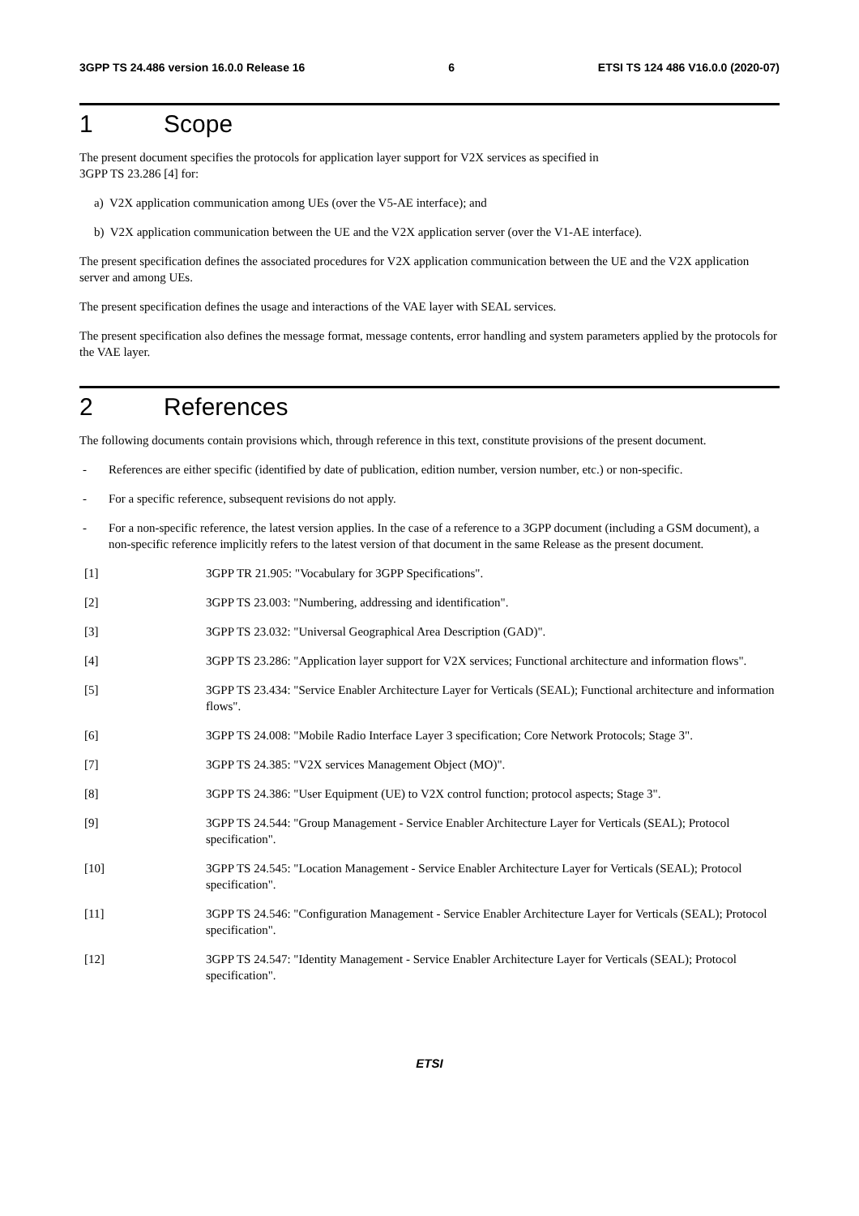3GPP TS 24.486 version 16.0.0 Release 16 6 ETSI TS 124 486 V16.0.0 (2020-07)
1 Scope
The present document specifies the protocols for application layer support for V2X services as specified in
3GPP TS 23.286 [4] for:
a) V2X application communication among UEs (over the V5-AE interface); and
b) V2X application communication between the UE and the V2X application server (over the V1-AE interface).
The present specification defines the associated procedures for V2X application communication between the UE and the V2X application server and among UEs.
The present specification defines the usage and interactions of the VAE layer with SEAL services.
The present specification also defines the message format, message contents, error handling and system parameters applied by the protocols for the VAE layer.
2 References
The following documents contain provisions which, through reference in this text, constitute provisions of the present document.
- References are either specific (identified by date of publication, edition number, version number, etc.) or non-specific.
- For a specific reference, subsequent revisions do not apply.
- For a non-specific reference, the latest version applies. In the case of a reference to a 3GPP document (including a GSM document), a non-specific reference implicitly refers to the latest version of that document in the same Release as the present document.
[1] 3GPP TR 21.905: "Vocabulary for 3GPP Specifications".
[2] 3GPP TS 23.003: "Numbering, addressing and identification".
[3] 3GPP TS 23.032: "Universal Geographical Area Description (GAD)".
[4] 3GPP TS 23.286: "Application layer support for V2X services; Functional architecture and information flows".
[5] 3GPP TS 23.434: "Service Enabler Architecture Layer for Verticals (SEAL); Functional architecture and information flows".
[6] 3GPP TS 24.008: "Mobile Radio Interface Layer 3 specification; Core Network Protocols; Stage 3".
[7] 3GPP TS 24.385: "V2X services Management Object (MO)".
[8] 3GPP TS 24.386: "User Equipment (UE) to V2X control function; protocol aspects; Stage 3".
[9] 3GPP TS 24.544: "Group Management - Service Enabler Architecture Layer for Verticals (SEAL); Protocol specification".
[10] 3GPP TS 24.545: "Location Management - Service Enabler Architecture Layer for Verticals (SEAL); Protocol specification".
[11] 3GPP TS 24.546: "Configuration Management - Service Enabler Architecture Layer for Verticals (SEAL); Protocol specification".
[12] 3GPP TS 24.547: "Identity Management - Service Enabler Architecture Layer for Verticals (SEAL); Protocol specification".
ETSI